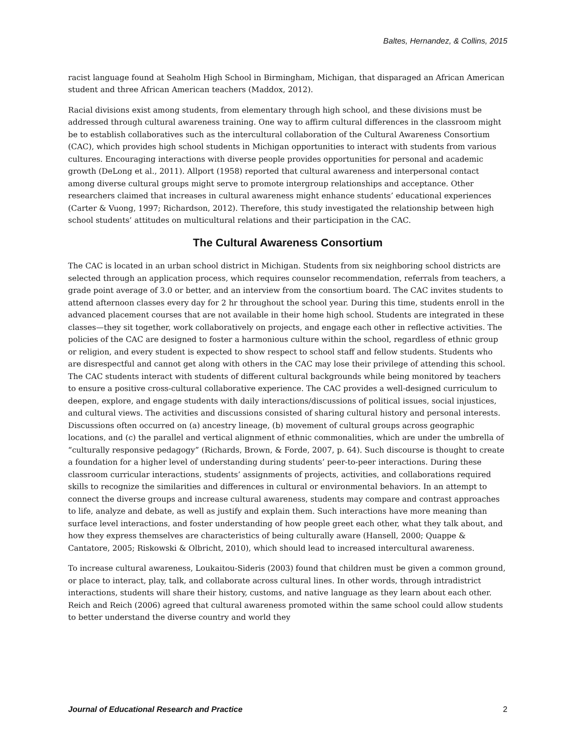Baltes, Hernandez, & Collins, 2015
racist language found at Seaholm High School in Birmingham, Michigan, that disparaged an African American student and three African American teachers (Maddox, 2012).
Racial divisions exist among students, from elementary through high school, and these divisions must be addressed through cultural awareness training. One way to affirm cultural differences in the classroom might be to establish collaboratives such as the intercultural collaboration of the Cultural Awareness Consortium (CAC), which provides high school students in Michigan opportunities to interact with students from various cultures. Encouraging interactions with diverse people provides opportunities for personal and academic growth (DeLong et al., 2011). Allport (1958) reported that cultural awareness and interpersonal contact among diverse cultural groups might serve to promote intergroup relationships and acceptance. Other researchers claimed that increases in cultural awareness might enhance students’ educational experiences (Carter & Vuong, 1997; Richardson, 2012). Therefore, this study investigated the relationship between high school students’ attitudes on multicultural relations and their participation in the CAC.
The Cultural Awareness Consortium
The CAC is located in an urban school district in Michigan. Students from six neighboring school districts are selected through an application process, which requires counselor recommendation, referrals from teachers, a grade point average of 3.0 or better, and an interview from the consortium board. The CAC invites students to attend afternoon classes every day for 2 hr throughout the school year. During this time, students enroll in the advanced placement courses that are not available in their home high school. Students are integrated in these classes—they sit together, work collaboratively on projects, and engage each other in reflective activities. The policies of the CAC are designed to foster a harmonious culture within the school, regardless of ethnic group or religion, and every student is expected to show respect to school staff and fellow students. Students who are disrespectful and cannot get along with others in the CAC may lose their privilege of attending this school. The CAC students interact with students of different cultural backgrounds while being monitored by teachers to ensure a positive cross-cultural collaborative experience. The CAC provides a well-designed curriculum to deepen, explore, and engage students with daily interactions/discussions of political issues, social injustices, and cultural views. The activities and discussions consisted of sharing cultural history and personal interests. Discussions often occurred on (a) ancestry lineage, (b) movement of cultural groups across geographic locations, and (c) the parallel and vertical alignment of ethnic commonalities, which are under the umbrella of “culturally responsive pedagogy” (Richards, Brown, & Forde, 2007, p. 64). Such discourse is thought to create a foundation for a higher level of understanding during students’ peer-to-peer interactions. During these classroom curricular interactions, students’ assignments of projects, activities, and collaborations required skills to recognize the similarities and differences in cultural or environmental behaviors. In an attempt to connect the diverse groups and increase cultural awareness, students may compare and contrast approaches to life, analyze and debate, as well as justify and explain them. Such interactions have more meaning than surface level interactions, and foster understanding of how people greet each other, what they talk about, and how they express themselves are characteristics of being culturally aware (Hansell, 2000; Quappe & Cantatore, 2005; Riskowski & Olbricht, 2010), which should lead to increased intercultural awareness.
To increase cultural awareness, Loukaitou-Sideris (2003) found that children must be given a common ground, or place to interact, play, talk, and collaborate across cultural lines. In other words, through intradistrict interactions, students will share their history, customs, and native language as they learn about each other. Reich and Reich (2006) agreed that cultural awareness promoted within the same school could allow students to better understand the diverse country and world they
Journal of Educational Research and Practice 2